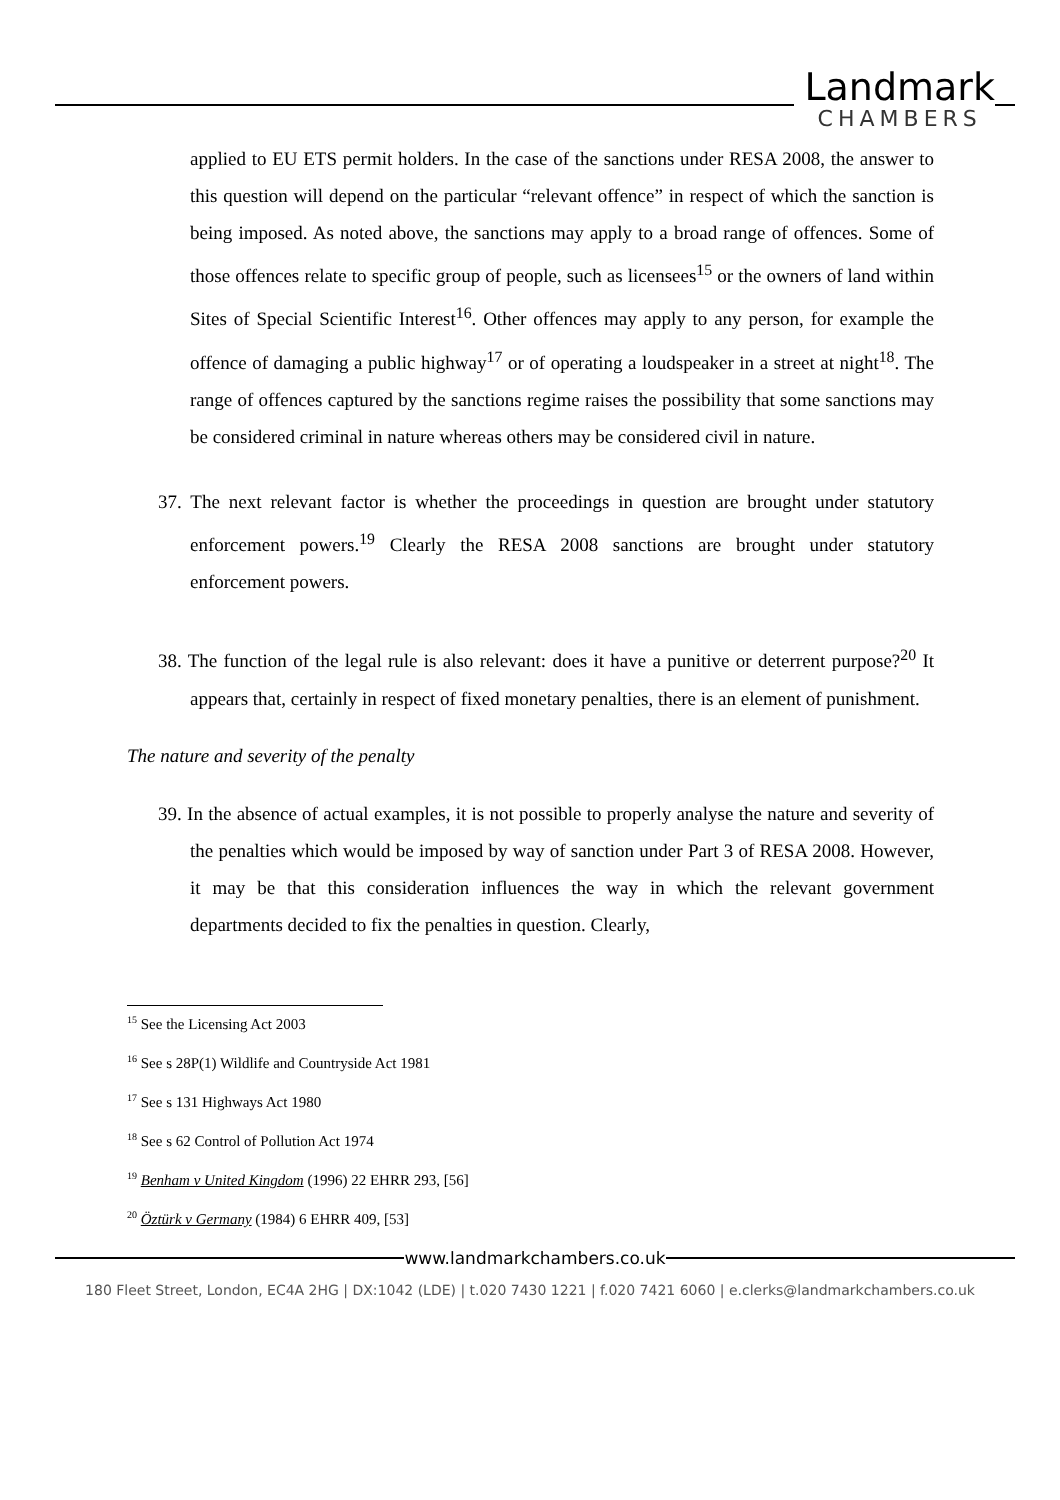Landmark
CHAMBERS
applied to EU ETS permit holders. In the case of the sanctions under RESA 2008, the answer to this question will depend on the particular “relevant offence” in respect of which the sanction is being imposed. As noted above, the sanctions may apply to a broad range of offences. Some of those offences relate to specific group of people, such as licensees<sup>15</sup> or the owners of land within Sites of Special Scientific Interest<sup>16</sup>. Other offences may apply to any person, for example the offence of damaging a public highway<sup>17</sup> or of operating a loudspeaker in a street at night<sup>18</sup>. The range of offences captured by the sanctions regime raises the possibility that some sanctions may be considered criminal in nature whereas others may be considered civil in nature.
37. The next relevant factor is whether the proceedings in question are brought under statutory enforcement powers.<sup>19</sup> Clearly the RESA 2008 sanctions are brought under statutory enforcement powers.
38. The function of the legal rule is also relevant: does it have a punitive or deterrent purpose?<sup>20</sup> It appears that, certainly in respect of fixed monetary penalties, there is an element of punishment.
The nature and severity of the penalty
39. In the absence of actual examples, it is not possible to properly analyse the nature and severity of the penalties which would be imposed by way of sanction under Part 3 of RESA 2008. However, it may be that this consideration influences the way in which the relevant government departments decided to fix the penalties in question. Clearly,
<sup>15</sup> See the Licensing Act 2003
<sup>16</sup> See s 28P(1) Wildlife and Countryside Act 1981
<sup>17</sup> See s 131 Highways Act 1980
<sup>18</sup> See s 62 Control of Pollution Act 1974
<sup>19</sup> Benham v United Kingdom (1996) 22 EHRR 293, [56]
<sup>20</sup> Öztürk v Germany (1984) 6 EHRR 409, [53]
www.landmarkchambers.co.uk
180 Fleet Street, London, EC4A 2HG | DX:1042 (LDE) | t.020 7430 1221 | f.020 7421 6060 | e.clerks@landmarkchambers.co.uk